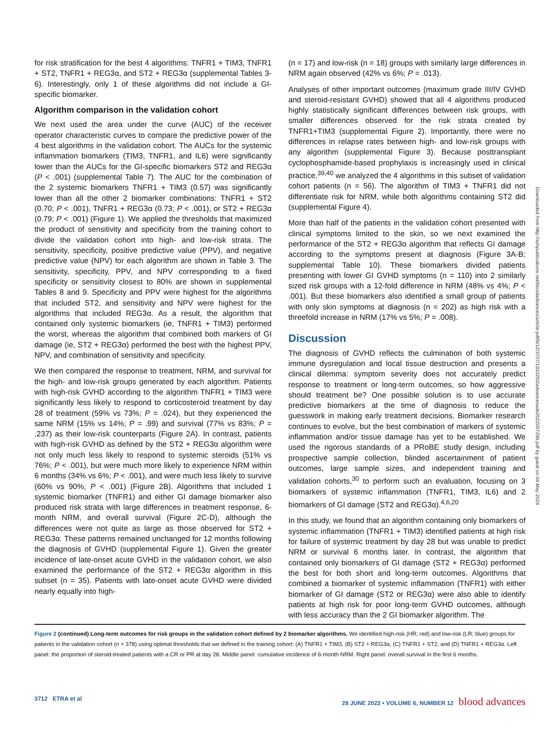for risk stratification for the best 4 algorithms: TNFR1 + TIM3, TNFR1 + ST2, TNFR1 + REG3α, and ST2 + REG3α (supplemental Tables 3-6). Interestingly, only 1 of these algorithms did not include a GI-specific biomarker.
Algorithm comparison in the validation cohort
We next used the area under the curve (AUC) of the receiver operator characteristic curves to compare the predictive power of the 4 best algorithms in the validation cohort. The AUCs for the systemic inflammation biomarkers (TIM3, TNFR1, and IL6) were significantly lower than the AUCs for the GI-specific biomarkers ST2 and REG3α (P < .001) (supplemental Table 7). The AUC for the combination of the 2 systemic biomarkers TNFR1 + TIM3 (0.57) was significantly lower than all the other 2 biomarker combinations: TNFR1 + ST2 (0.70; P < .001), TNFR1 + REG3α (0.73; P < .001), or ST2 + REG3α (0.79; P < .001) (Figure 1). We applied the thresholds that maximized the product of sensitivity and specificity from the training cohort to divide the validation cohort into high- and low-risk strata. The sensitivity, specificity, positive predictive value (PPV), and negative predictive value (NPV) for each algorithm are shown in Table 3. The sensitivity, specificity, PPV, and NPV corresponding to a fixed specificity or sensitivity closest to 80% are shown in supplemental Tables 8 and 9. Specificity and PPV were highest for the algorithms that included ST2, and sensitivity and NPV were highest for the algorithms that included REG3α. As a result, the algorithm that contained only systemic biomarkers (ie, TNFR1 + TIM3) performed the worst, whereas the algorithm that combined both markers of GI damage (ie, ST2 + REG3α) performed the best with the highest PPV, NPV, and combination of sensitivity and specificity.
We then compared the response to treatment, NRM, and survival for the high- and low-risk groups generated by each algorithm. Patients with high-risk GVHD according to the algorithm TNFR1 + TIM3 were significantly less likely to respond to corticosteroid treatment by day 28 of treatment (59% vs 73%; P = .024), but they experienced the same NRM (15% vs 14%; P = .99) and survival (77% vs 83%; P = .237) as their low-risk counterparts (Figure 2A). In contrast, patients with high-risk GVHD as defined by the ST2 + REG3α algorithm were not only much less likely to respond to systemic steroids (51% vs 76%; P < .001), but were much more likely to experience NRM within 6 months (34% vs 6%; P < .001), and were much less likely to survive (60% vs 90%; P < .001) (Figure 2B). Algorithms that included 1 systemic biomarker (TNFR1) and either GI damage biomarker also produced risk strata with large differences in treatment response, 6-month NRM, and overall survival (Figure 2C-D), although the differences were not quite as large as those observed for ST2 + REG3α. These patterns remained unchanged for 12 months following the diagnosis of GVHD (supplemental Figure 1). Given the greater incidence of late-onset acute GVHD in the validation cohort, we also examined the performance of the ST2 + REG3α algorithm in this subset (n = 35). Patients with late-onset acute GVHD were divided nearly equally into high-
(n = 17) and low-risk (n = 18) groups with similarly large differences in NRM again observed (42% vs 6%; P = .013).
Analyses of other important outcomes (maximum grade III/IV GVHD and steroid-resistant GVHD) showed that all 4 algorithms produced highly statistically significant differences between risk groups, with smaller differences observed for the risk strata created by TNFR1+TIM3 (supplemental Figure 2). Importantly, there were no differences in relapse rates between high- and low-risk groups with any algorithm (supplemental Figure 3). Because posttransplant cyclophosphamide-based prophylaxis is increasingly used in clinical practice,<sup>39,40</sup> we analyzed the 4 algorithms in this subset of validation cohort patients (n = 56). The algorithm of TIM3 + TNFR1 did not differentiate risk for NRM, while both algorithms containing ST2 did (supplemental Figure 4).
More than half of the patients in the validation cohort presented with clinical symptoms limited to the skin, so we next examined the performance of the ST2 + REG3α algorithm that reflects GI damage according to the symptoms present at diagnosis (Figure 3A-B; supplemental Table 10). These biomarkers divided patients presenting with lower GI GVHD symptoms (n = 110) into 2 similarly sized risk groups with a 12-fold difference in NRM (48% vs 4%; P < .001). But these biomarkers also identified a small group of patients with only skin symptoms at diagnosis (n = 202) as high risk with a threefold increase in NRM (17% vs 5%; P = .008).
Discussion
The diagnosis of GVHD reflects the culmination of both systemic immune dysregulation and local tissue destruction and presents a clinical dilemma: symptom severity does not accurately predict response to treatment or long-term outcomes, so how aggressive should treatment be? One possible solution is to use accurate predictive biomarkers at the time of diagnosis to reduce the guesswork in making early treatment decisions. Biomarker research continues to evolve, but the best combination of markers of systemic inflammation and/or tissue damage has yet to be established. We used the rigorous standards of a PRoBE study design, including prospective sample collection, blinded ascertainment of patient outcomes, large sample sizes, and independent training and validation cohorts,<sup>30</sup> to perform such an evaluation, focusing on 3 biomarkers of systemic inflammation (TNFR1, TIM3, IL6) and 2 biomarkers of GI damage (ST2 and REG3α).<sup>4,6,20</sup>
In this study, we found that an algorithm containing only biomarkers of systemic inflammation (TNFR1 + TIM3) identified patients at high risk for failure of systemic treatment by day 28 but was unable to predict NRM or survival 6 months later. In contrast, the algorithm that contained only biomarkers of GI damage (ST2 + REG3α) performed the best for both short and long-term outcomes. Algorithms that combined a biomarker of systemic inflammation (TNFR1) with either biomarker of GI damage (ST2 or REG3α) were also able to identify patients at high risk for poor long-term GVHD outcomes, although with less accuracy than the 2 GI biomarker algorithm. The
Figure 2 (continued) Long-term outcomes for risk groups in the validation cohort defined by 2 biomarker algorithms. We identified high-risk (HR; red) and low-risk (LR; blue) groups for patients in the validation cohort (n = 378) using optimal thresholds that we defined in the training cohort: (A) TNFR1 + TIM3, (B) ST2 + REG3α, (C) TNFR1 + ST2, and (D) TNFR1 + REG3α. Left panel: the proportion of steroid-treated patients with a CR or PR at day 28. Middle panel: cumulative incidence of 6-month NRM. Right panel: overall survival in the first 6 months.
3712 ETRA et al 28 JUNE 2022 • VOLUME 6, NUMBER 12 blood advances
Downloaded from http://ashpublications.net/bloodadvances/article-pdf/6/12/3707/1910200/advancesadv2022007296.pdf by guest on 04 May 2024